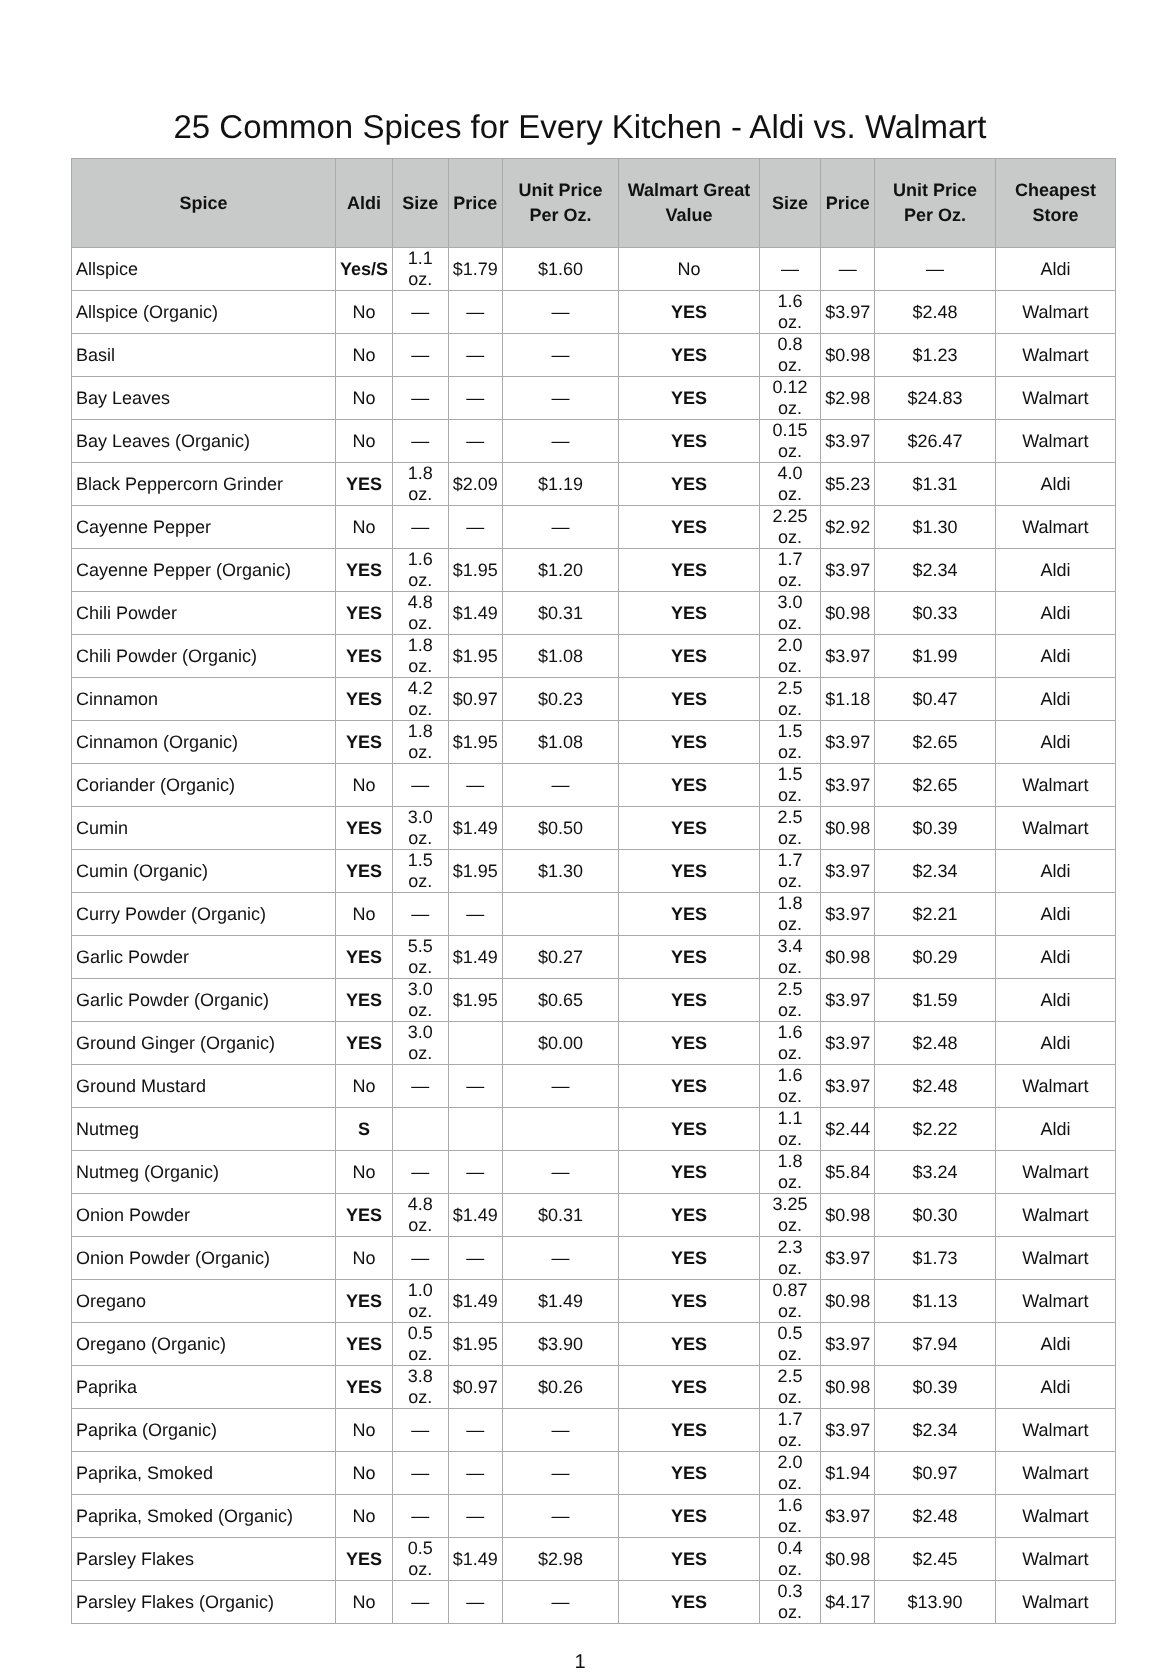25 Common Spices for Every Kitchen - Aldi vs. Walmart
| Spice | Aldi | Size | Price | Unit Price Per Oz. | Walmart Great Value | Size | Price | Unit Price Per Oz. | Cheapest Store |
| --- | --- | --- | --- | --- | --- | --- | --- | --- | --- |
| Allspice | Yes/S | 1.1 oz. | $1.79 | $1.60 | No | — | — | — | Aldi |
| Allspice (Organic) | No | — | — | — | YES | 1.6 oz. | $3.97 | $2.48 | Walmart |
| Basil | No | — | — | — | YES | 0.8 oz. | $0.98 | $1.23 | Walmart |
| Bay Leaves | No | — | — | — | YES | 0.12 oz. | $2.98 | $24.83 | Walmart |
| Bay Leaves (Organic) | No | — | — | — | YES | 0.15 oz. | $3.97 | $26.47 | Walmart |
| Black Peppercorn Grinder | YES | 1.8 oz. | $2.09 | $1.19 | YES | 4.0 oz. | $5.23 | $1.31 | Aldi |
| Cayenne Pepper | No | — | — | — | YES | 2.25 oz. | $2.92 | $1.30 | Walmart |
| Cayenne Pepper (Organic) | YES | 1.6 oz. | $1.95 | $1.20 | YES | 1.7 oz. | $3.97 | $2.34 | Aldi |
| Chili Powder | YES | 4.8 oz. | $1.49 | $0.31 | YES | 3.0 oz. | $0.98 | $0.33 | Aldi |
| Chili Powder (Organic) | YES | 1.8 oz. | $1.95 | $1.08 | YES | 2.0 oz. | $3.97 | $1.99 | Aldi |
| Cinnamon | YES | 4.2 oz. | $0.97 | $0.23 | YES | 2.5 oz. | $1.18 | $0.47 | Aldi |
| Cinnamon (Organic) | YES | 1.8 oz. | $1.95 | $1.08 | YES | 1.5 oz. | $3.97 | $2.65 | Aldi |
| Coriander (Organic) | No | — | — | — | YES | 1.5 oz. | $3.97 | $2.65 | Walmart |
| Cumin | YES | 3.0 oz. | $1.49 | $0.50 | YES | 2.5 oz. | $0.98 | $0.39 | Walmart |
| Cumin (Organic) | YES | 1.5 oz. | $1.95 | $1.30 | YES | 1.7 oz. | $3.97 | $2.34 | Aldi |
| Curry Powder (Organic) | No | — | — | | YES | 1.8 oz. | $3.97 | $2.21 | Aldi |
| Garlic Powder | YES | 5.5 oz. | $1.49 | $0.27 | YES | 3.4 oz. | $0.98 | $0.29 | Aldi |
| Garlic Powder (Organic) | YES | 3.0 oz. | $1.95 | $0.65 | YES | 2.5 oz. | $3.97 | $1.59 | Aldi |
| Ground Ginger (Organic) | YES | 3.0 oz. | | $0.00 | YES | 1.6 oz. | $3.97 | $2.48 | Aldi |
| Ground Mustard | No | — | — | — | YES | 1.6 oz. | $3.97 | $2.48 | Walmart |
| Nutmeg | S | | | | YES | 1.1 oz. | $2.44 | $2.22 | Aldi |
| Nutmeg (Organic) | No | — | — | — | YES | 1.8 oz. | $5.84 | $3.24 | Walmart |
| Onion Powder | YES | 4.8 oz. | $1.49 | $0.31 | YES | 3.25 oz. | $0.98 | $0.30 | Walmart |
| Onion Powder (Organic) | No | — | — | — | YES | 2.3 oz. | $3.97 | $1.73 | Walmart |
| Oregano | YES | 1.0 oz. | $1.49 | $1.49 | YES | 0.87 oz. | $0.98 | $1.13 | Walmart |
| Oregano (Organic) | YES | 0.5 oz. | $1.95 | $3.90 | YES | 0.5 oz. | $3.97 | $7.94 | Aldi |
| Paprika | YES | 3.8 oz. | $0.97 | $0.26 | YES | 2.5 oz. | $0.98 | $0.39 | Aldi |
| Paprika (Organic) | No | — | — | — | YES | 1.7 oz. | $3.97 | $2.34 | Walmart |
| Paprika, Smoked | No | — | — | — | YES | 2.0 oz. | $1.94 | $0.97 | Walmart |
| Paprika, Smoked (Organic) | No | — | — | — | YES | 1.6 oz. | $3.97 | $2.48 | Walmart |
| Parsley Flakes | YES | 0.5 oz. | $1.49 | $2.98 | YES | 0.4 oz. | $0.98 | $2.45 | Walmart |
| Parsley Flakes (Organic) | No | — | — | — | YES | 0.3 oz. | $4.17 | $13.90 | Walmart |
1